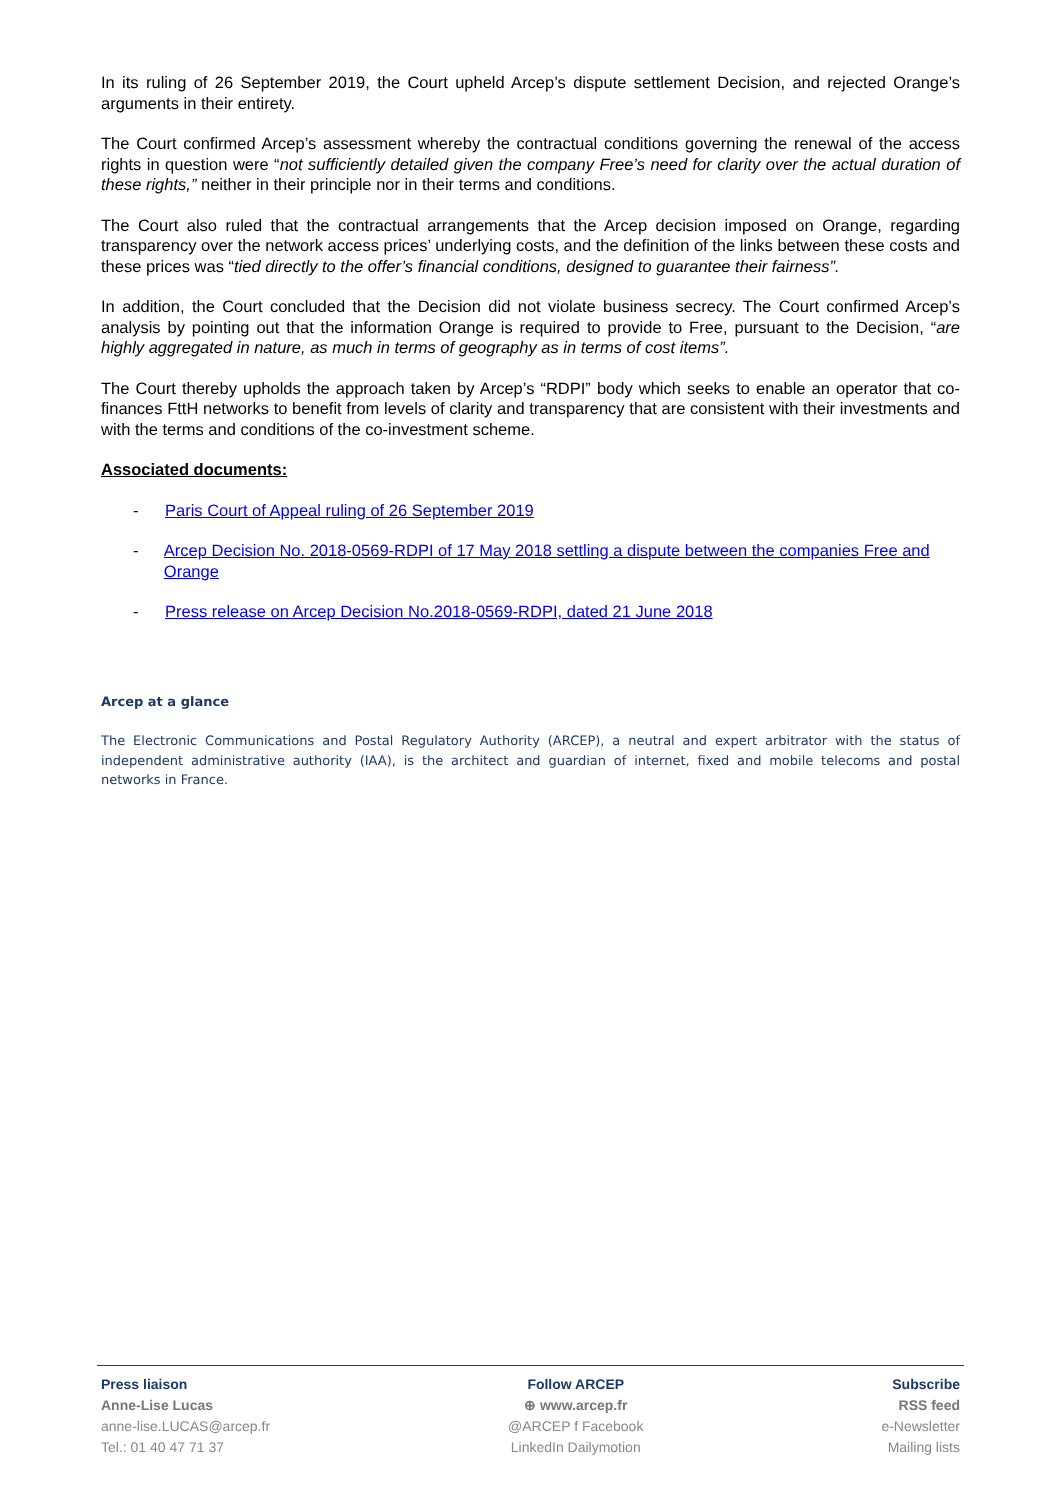In its ruling of 26 September 2019, the Court upheld Arcep’s dispute settlement Decision, and rejected Orange’s arguments in their entirety.
The Court confirmed Arcep’s assessment whereby the contractual conditions governing the renewal of the access rights in question were “not sufficiently detailed given the company Free’s need for clarity over the actual duration of these rights,” neither in their principle nor in their terms and conditions.
The Court also ruled that the contractual arrangements that the Arcep decision imposed on Orange, regarding transparency over the network access prices’ underlying costs, and the definition of the links between these costs and these prices was “tied directly to the offer’s financial conditions, designed to guarantee their fairness”.
In addition, the Court concluded that the Decision did not violate business secrecy. The Court confirmed Arcep’s analysis by pointing out that the information Orange is required to provide to Free, pursuant to the Decision, “are highly aggregated in nature, as much in terms of geography as in terms of cost items”.
The Court thereby upholds the approach taken by Arcep’s “RDPI” body which seeks to enable an operator that co-finances FttH networks to benefit from levels of clarity and transparency that are consistent with their investments and with the terms and conditions of the co-investment scheme.
Associated documents:
- Paris Court of Appeal ruling of 26 September 2019
- Arcep Decision No. 2018-0569-RDPI of 17 May 2018 settling a dispute between the companies Free and Orange
- Press release on Arcep Decision No.2018-0569-RDPI, dated 21 June 2018
Arcep at a glance
The Electronic Communications and Postal Regulatory Authority (ARCEP), a neutral and expert arbitrator with the status of independent administrative authority (IAA), is the architect and guardian of internet, fixed and mobile telecoms and postal networks in France.
Press liaison
Anne-Lise Lucas
anne-lise.LUCAS@arcep.fr
Tel.: 01 40 47 71 37
Follow ARCEP
⊕ www.arcep.fr
@ARCEP f Facebook
LinkedIn Dailymotion
Subscribe
RSS feed
e-Newsletter
Mailing lists